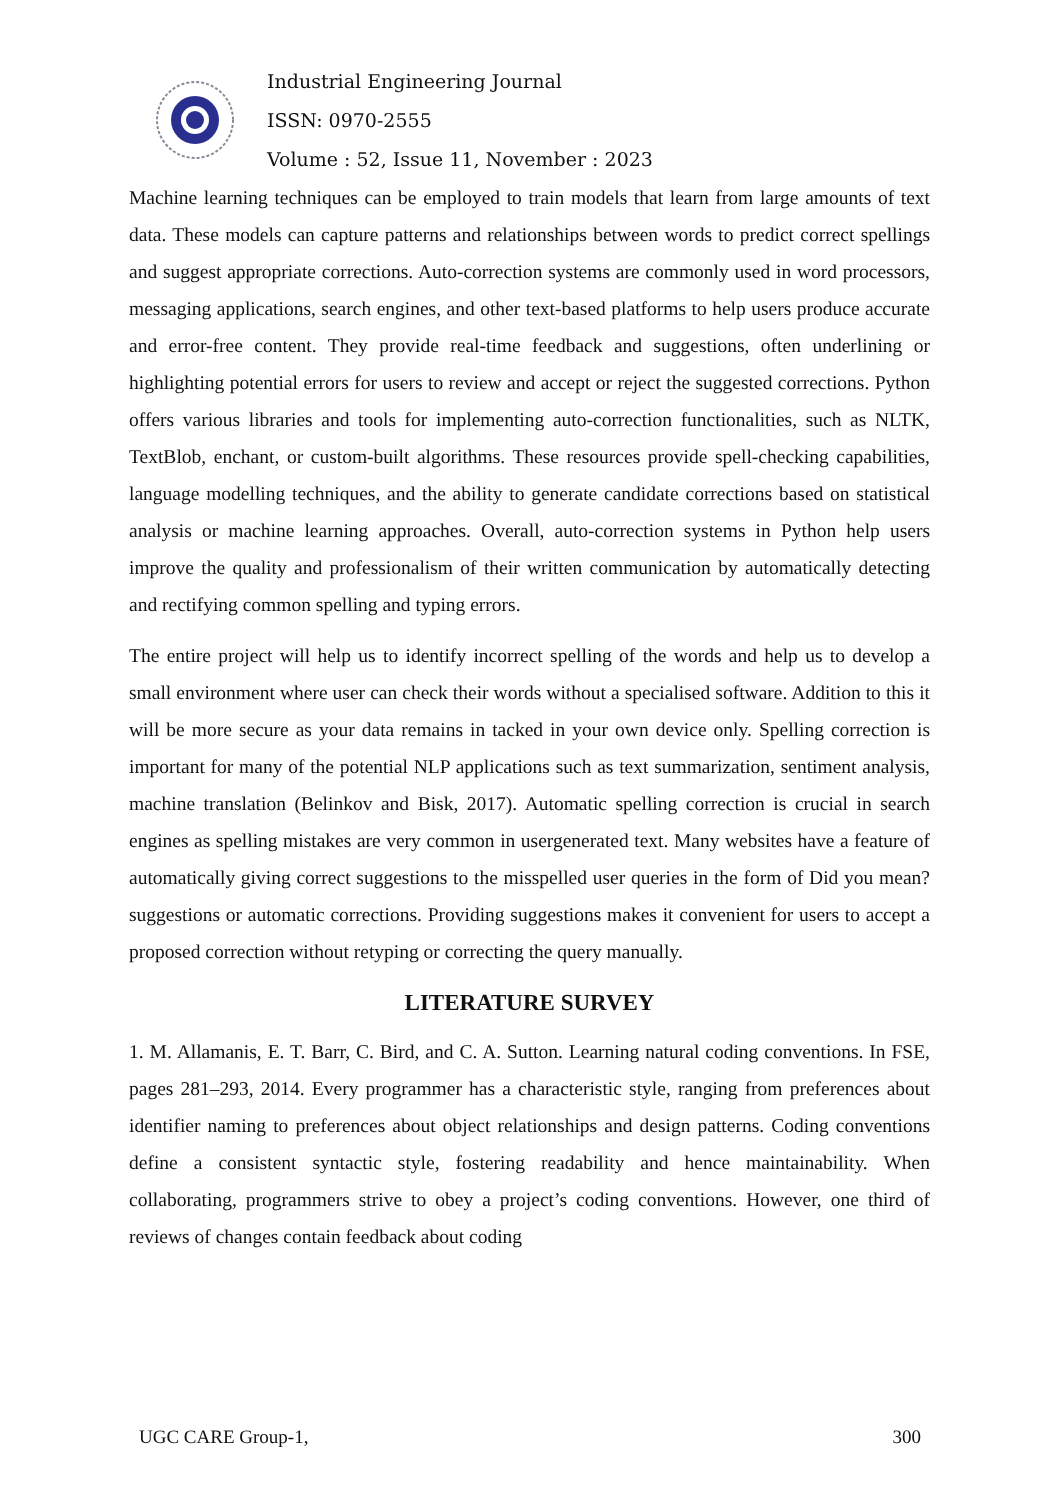Industrial Engineering Journal
ISSN: 0970-2555
Volume : 52, Issue 11, November : 2023
Machine learning techniques can be employed to train models that learn from large amounts of text data. These models can capture patterns and relationships between words to predict correct spellings and suggest appropriate corrections. Auto-correction systems are commonly used in word processors, messaging applications, search engines, and other text-based platforms to help users produce accurate and error-free content. They provide real-time feedback and suggestions, often underlining or highlighting potential errors for users to review and accept or reject the suggested corrections. Python offers various libraries and tools for implementing auto-correction functionalities, such as NLTK, TextBlob, enchant, or custom-built algorithms. These resources provide spell-checking capabilities, language modelling techniques, and the ability to generate candidate corrections based on statistical analysis or machine learning approaches. Overall, auto-correction systems in Python help users improve the quality and professionalism of their written communication by automatically detecting and rectifying common spelling and typing errors.
The entire project will help us to identify incorrect spelling of the words and help us to develop a small environment where user can check their words without a specialised software. Addition to this it will be more secure as your data remains in tacked in your own device only. Spelling correction is important for many of the potential NLP applications such as text summarization, sentiment analysis, machine translation (Belinkov and Bisk, 2017). Automatic spelling correction is crucial in search engines as spelling mistakes are very common in usergenerated text. Many websites have a feature of automatically giving correct suggestions to the misspelled user queries in the form of Did you mean? suggestions or automatic corrections. Providing suggestions makes it convenient for users to accept a proposed correction without retyping or correcting the query manually.
LITERATURE SURVEY
1. M. Allamanis, E. T. Barr, C. Bird, and C. A. Sutton. Learning natural coding conventions. In FSE, pages 281–293, 2014. Every programmer has a characteristic style, ranging from preferences about identifier naming to preferences about object relationships and design patterns. Coding conventions define a consistent syntactic style, fostering readability and hence maintainability. When collaborating, programmers strive to obey a project’s coding conventions. However, one third of reviews of changes contain feedback about coding
UGC CARE Group-1, 300